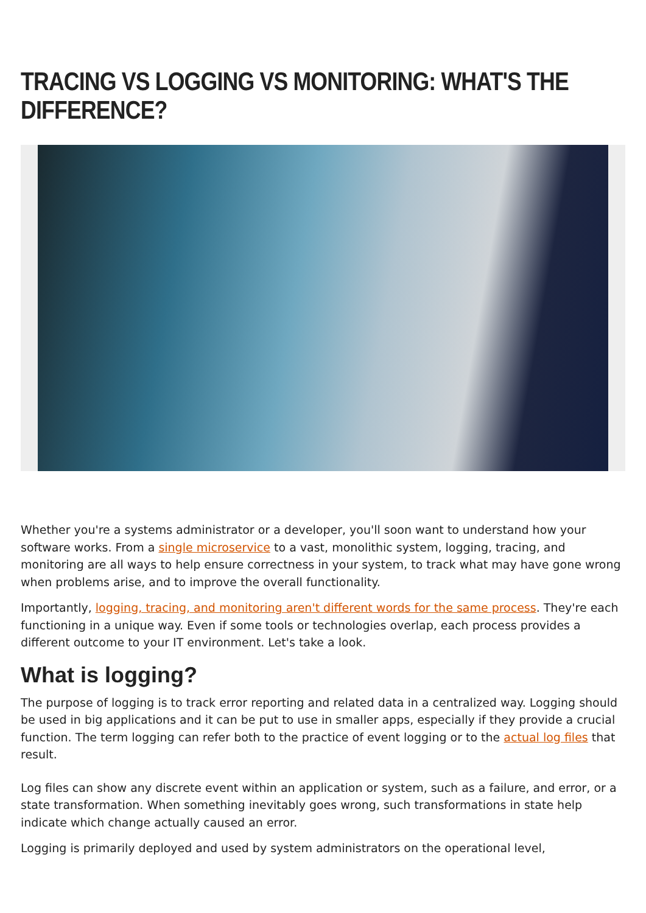TRACING VS LOGGING VS MONITORING: WHAT'S THE DIFFERENCE?
Whether you're a systems administrator or a developer, you'll soon want to understand how your software works. From a single microservice to a vast, monolithic system, logging, tracing, and monitoring are all ways to help ensure correctness in your system, to track what may have gone wrong when problems arise, and to improve the overall functionality.
Importantly, logging, tracing, and monitoring aren't different words for the same process. They're each functioning in a unique way. Even if some tools or technologies overlap, each process provides a different outcome to your IT environment. Let's take a look.
What is logging?
The purpose of logging is to track error reporting and related data in a centralized way. Logging should be used in big applications and it can be put to use in smaller apps, especially if they provide a crucial function. The term logging can refer both to the practice of event logging or to the actual log files that result.
Log files can show any discrete event within an application or system, such as a failure, and error, or a state transformation. When something inevitably goes wrong, such transformations in state help indicate which change actually caused an error.
Logging is primarily deployed and used by system administrators on the operational level,